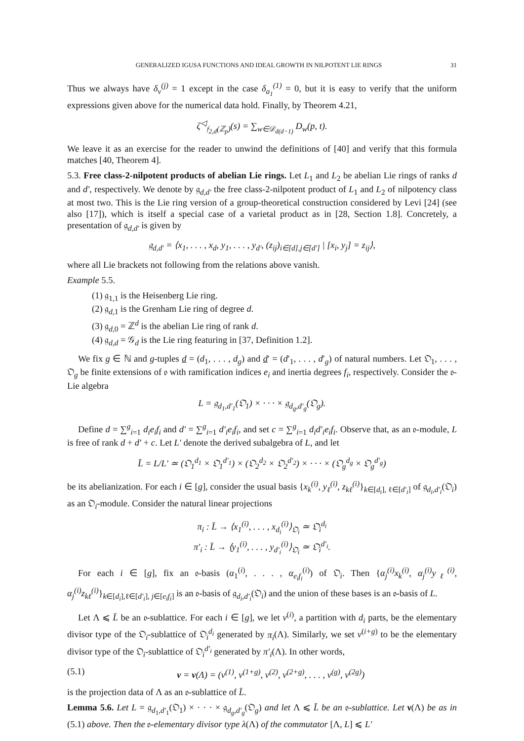GENERALIZED IGUSA FUNCTIONS AND IDEAL GROWTH IN NILPOTENT LIE RINGS 31
Thus we always have δ<sub>v</sub><sup>(j)</sup> = 1 except in the case δ<sub>a<sub>1</sub></sub><sup>(1)</sup> = 0, but it is easy to verify that the uniform expressions given above for the numerical data hold. Finally, by Theorem 4.21,
ζ<sup>◁</sup><sub>𝔣<sub>2,d</sub>(ℤ<sub>p</sub>)</sub>(s) = ∑<sub>w∈𝒟<sub>d(d−1)</sub></sub> D<sub>w</sub>(p, t).
We leave it as an exercise for the reader to unwind the definitions of [40] and verify that this formula matches [40, Theorem 4].
5.3. Free class-2-nilpotent products of abelian Lie rings. Let L<sub>1</sub> and L<sub>2</sub> be abelian Lie rings of ranks d and d′, respectively. We denote by 𝔤<sub>d,d′</sub> the free class-2-nilpotent product of L<sub>1</sub> and L<sub>2</sub> of nilpotency class at most two. This is the Lie ring version of a group-theoretical construction considered by Levi [24] (see also [17]), which is itself a special case of a varietal product as in [28, Section 1.8]. Concretely, a presentation of 𝔤<sub>d,d′</sub> is given by
𝔤<sub>d,d′</sub> = ⟨x<sub>1</sub>, . . . , x<sub>d</sub>, y<sub>1</sub>, . . . , y<sub>d′</sub>, (z<sub>ij</sub>)<sub>i∈[d],j∈[d′]</sub> | [x<sub>i</sub>, y<sub>j</sub>] = z<sub>ij</sub>⟩,
where all Lie brackets not following from the relations above vanish.
Example 5.5.
(1) 𝔤<sub>1,1</sub> is the Heisenberg Lie ring.
(2) 𝔤<sub>d,1</sub> is the Grenham Lie ring of degree d.
(3) 𝔤<sub>d,0</sub> = ℤ<sup>d</sup> is the abelian Lie ring of rank d.
(4) 𝔤<sub>d,d</sub> = 𝒢<sub>d</sub> is the Lie ring featuring in [37, Definition 1.2].
We fix g ∈ ℕ and g-tuples d = (d<sub>1</sub>, . . . , d<sub>g</sub>) and d′ = (d′<sub>1</sub>, . . . , d′<sub>g</sub>) of natural numbers. Let 𝔒<sub>1</sub>, . . . , 𝔒<sub>g</sub> be finite extensions of 𝔬 with ramification indices e<sub>i</sub> and inertia degrees f<sub>i</sub>, respectively. Consider the 𝔬-Lie algebra
L = 𝔤<sub>d<sub>1</sub>,d′<sub>1</sub></sub>(𝔒<sub>1</sub>) × · · · × 𝔤<sub>d<sub>g</sub>,d′<sub>g</sub></sub>(𝔒<sub>g</sub>).
Define d = ∑<sup>g</sup><sub>i=1</sub> d<sub>i</sub>e<sub>i</sub>f<sub>i</sub> and d′ = ∑<sup>g</sup><sub>i=1</sub> d′<sub>i</sub>e<sub>i</sub>f<sub>i</sub>, and set c = ∑<sup>g</sup><sub>i=1</sub> d<sub>i</sub>d′<sub>i</sub>e<sub>i</sub>f<sub>i</sub>. Observe that, as an 𝔬-module, L is free of rank d + d′ + c. Let L′ denote the derived subalgebra of L, and let
L̄ = L/L′ ≃ (𝔒<sub>1</sub><sup>d<sub>1</sub></sup> × 𝔒<sub>1</sub><sup>d′<sub>1</sub></sup>) × (𝔒<sub>2</sub><sup>d<sub>2</sub></sup> × 𝔒<sub>2</sub><sup>d′<sub>2</sub></sup>) × · · · × (𝔒<sub>g</sub><sup>d<sub>g</sub></sup> × 𝔒<sub>g</sub><sup>d′<sub>g</sub></sup>)
be its abelianization. For each i ∈ [g], consider the usual basis {x<sub>k</sub><sup>(i)</sup>, y<sub>ℓ</sub><sup>(i)</sup>, z<sub>kℓ</sub><sup>(i)</sup>}<sub>k∈[d<sub>i</sub>], ℓ∈[d′<sub>i</sub>]</sub> of 𝔤<sub>d<sub>i</sub>,d′<sub>i</sub></sub>(𝔒<sub>i</sub>) as an 𝔒<sub>i</sub>-module. Consider the natural linear projections
π<sub>i</sub> : L̄ → ⟨x<sub>1</sub><sup>(i)</sup>, . . . , x<sub>d<sub>i</sub></sub><sup>(i)</sup>⟩<sub>𝔒<sub>i</sub></sub> ≃ 𝔒<sub>i</sub><sup>d<sub>i</sub></sup>
π′<sub>i</sub> : L̄ → ⟨y<sub>1</sub><sup>(i)</sup>, . . . , y<sub>d′<sub>i</sub></sub><sup>(i)</sup>⟩<sub>𝔒<sub>i</sub></sub> ≃ 𝔒<sub>i</sub><sup>d′<sub>i</sub></sup>.
For each i ∈ [g], fix an 𝔬-basis (α<sub>1</sub><sup>(i)</sup>, . . . , α<sub>e<sub>i</sub>f<sub>i</sub></sub><sup>(i)</sup>) of 𝔒<sub>i</sub>. Then {α<sub>j</sub><sup>(i)</sup>x<sub>k</sub><sup>(i)</sup>, α<sub>j</sub><sup>(i)</sup>y<sub>ℓ</sub><sup>(i)</sup>, α<sub>j</sub><sup>(i)</sup>z<sub>kℓ</sub><sup>(i)</sup>}<sub>k∈[d<sub>i</sub>],ℓ∈[d′<sub>i</sub>], j∈[e<sub>i</sub>f<sub>i</sub>]</sub> is an 𝔬-basis of 𝔤<sub>d<sub>i</sub>,d′<sub>i</sub></sub>(𝔒<sub>i</sub>) and the union of these bases is an 𝔬-basis of L.
Let Λ ⩽ L̄ be an 𝔬-sublattice. For each i ∈ [g], we let ν<sup>(i)</sup>, a partition with d<sub>i</sub> parts, be the elementary divisor type of the 𝔒<sub>i</sub>-sublattice of 𝔒<sub>i</sub><sup>d<sub>i</sub></sup> generated by π<sub>i</sub>(Λ). Similarly, we set ν<sup>(i+g)</sup> to be the elementary divisor type of the 𝔒<sub>i</sub>-sublattice of 𝔒<sub>i</sub><sup>d′<sub>i</sub></sup> generated by π′<sub>i</sub>(Λ). In other words,
(5.1) ν = ν(Λ) = (ν<sup>(1)</sup>, ν<sup>(1+g)</sup>, ν<sup>(2)</sup>, ν<sup>(2+g)</sup>, . . . , ν<sup>(g)</sup>, ν<sup>(2g)</sup>)
is the projection data of Λ as an 𝔬-sublattice of L̄.
Lemma 5.6. Let L = 𝔤<sub>d<sub>1</sub>,d′<sub>1</sub></sub>(𝔒<sub>1</sub>) × · · · × 𝔤<sub>d<sub>g</sub>,d′<sub>g</sub></sub>(𝔒<sub>g</sub>) and let Λ ⩽ L̄ be an 𝔬-sublattice. Let ν(Λ) be as in (5.1) above. Then the 𝔬-elementary divisor type λ(Λ) of the commutator [Λ, L] ⩽ L′